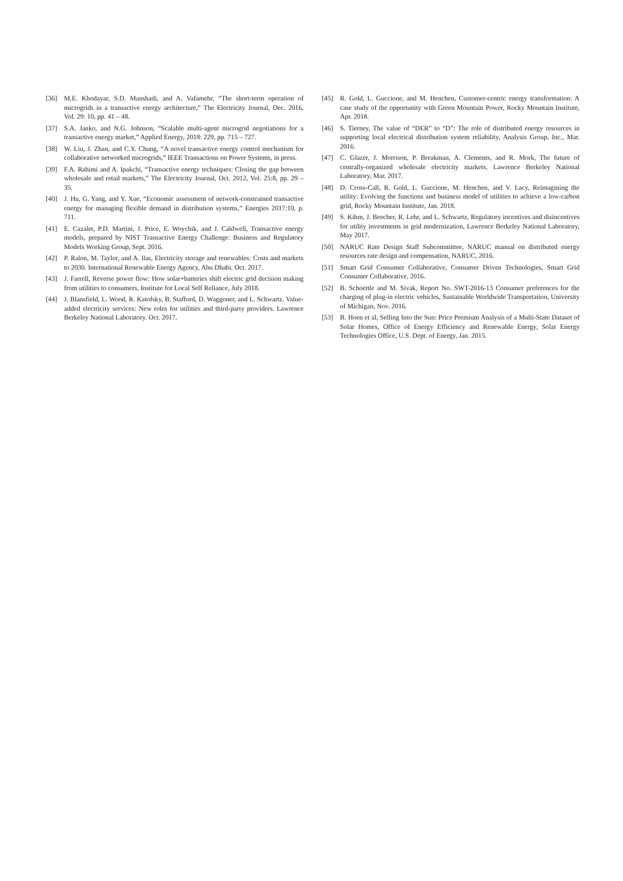[36] M.E. Khodayar, S.D. Manshadi, and A. Vafamehr, “The short-term operation of microgrids in a transactive energy architecture,” The Electricity Journal, Dec. 2016, Vol. 29: 10, pp. 41 – 48.
[37] S.A. Janko, and N.G. Johnson, “Scalable multi-agent microgrid negotiations for a transactive energy market,” Applied Energy, 2018: 229, pp. 715 – 727.
[38] W. Liu, J. Zhan, and C.Y. Chung, “A novel transactive energy control mechanism for collaborative networked microgrids,” IEEE Transactions on Power Systems, in press.
[39] F.A. Rahimi and A. Ipakchi, “Transactive energy techniques: Closing the gap between wholesale and retail markets,” The Electricity Journal, Oct. 2012, Vol. 25:8, pp. 29 – 35.
[40] J. Hu, G. Yang, and Y. Xue, “Economic assessment of network-constrained transactive energy for managing flexible demand in distribution systems,” Energies 2017:10, p. 711.
[41] E. Cazalet, P.D. Martini, J. Price, E. Woychik, and J. Caldwell, Transactive energy models, prepared by NIST Transactive Energy Challenge: Business and Regulatory Models Working Group, Sept. 2016.
[42] P. Ralon, M. Taylor, and A. llas, Electricity storage and renewables: Costs and markets to 2030. International Renewable Energy Agency, Abu Dhabi. Oct. 2017.
[43] J. Farrell, Reverse power flow: How solar+batteries shift electric grid decision making from utilities to consumers, Institute for Local Self Reliance, July 2018.
[44] J. Blansfield, L. Wood, R. Katofsky, B. Stafford, D. Waggoner, and L. Schwartz. Value-added electricity services: New roles for utilities and third-party providers. Lawrence Berkeley National Laboratory. Oct. 2017.
[45] R. Gold, L. Guccione, and M. Henchen, Customer-centric energy transformation: A case study of the opportunity with Green Mountain Power, Rocky Mountain Institute, Apr. 2018.
[46] S. Tierney, The value of “DER” to “D”: The role of distributed energy resources in supporting local electrical distribution system reliability, Analysis Group, Inc., Mar. 2016.
[47] C. Glazer, J. Morrison, P. Breakman, A. Clements, and R. Mork, The future of centrally-organized wholesale electricity markets, Lawrence Berkeley National Laboratory, Mar. 2017.
[48] D. Cross-Call, R. Gold, L. Guccione, M. Henchen, and V. Lacy, Reimagining the utility: Evolving the functions and business model of utilities to achieve a low-carbon grid, Rocky Mountain Institute, Jan. 2018.
[49] S. Kihm, J. Beecher, R. Lehr, and L. Schwartz, Regulatory incentives and disincentives for utility investments in grid modernization, Lawrence Berkeley National Laboratory, May 2017.
[50] NARUC Rate Design Staff Subcommittee, NARUC manual on distributed energy resources rate design and compensation, NARUC, 2016.
[51] Smart Grid Consumer Collaborative, Consumer Driven Technologies, Smart Grid Consumer Collaborative, 2016.
[52] B. Schoettle and M. Sivak, Report No. SWT-2016-13 Consumer preferences for the charging of plug-in electric vehicles, Sustainable Worldwide Transportation, University of Michigan, Nov. 2016.
[53] B. Hoen et al, Selling Into the Sun: Price Premium Analysis of a Multi-State Dataset of Solar Homes, Office of Energy Efficiency and Renewable Energy, Solar Energy Technologies Office, U.S. Dept. of Energy, Jan. 2015.